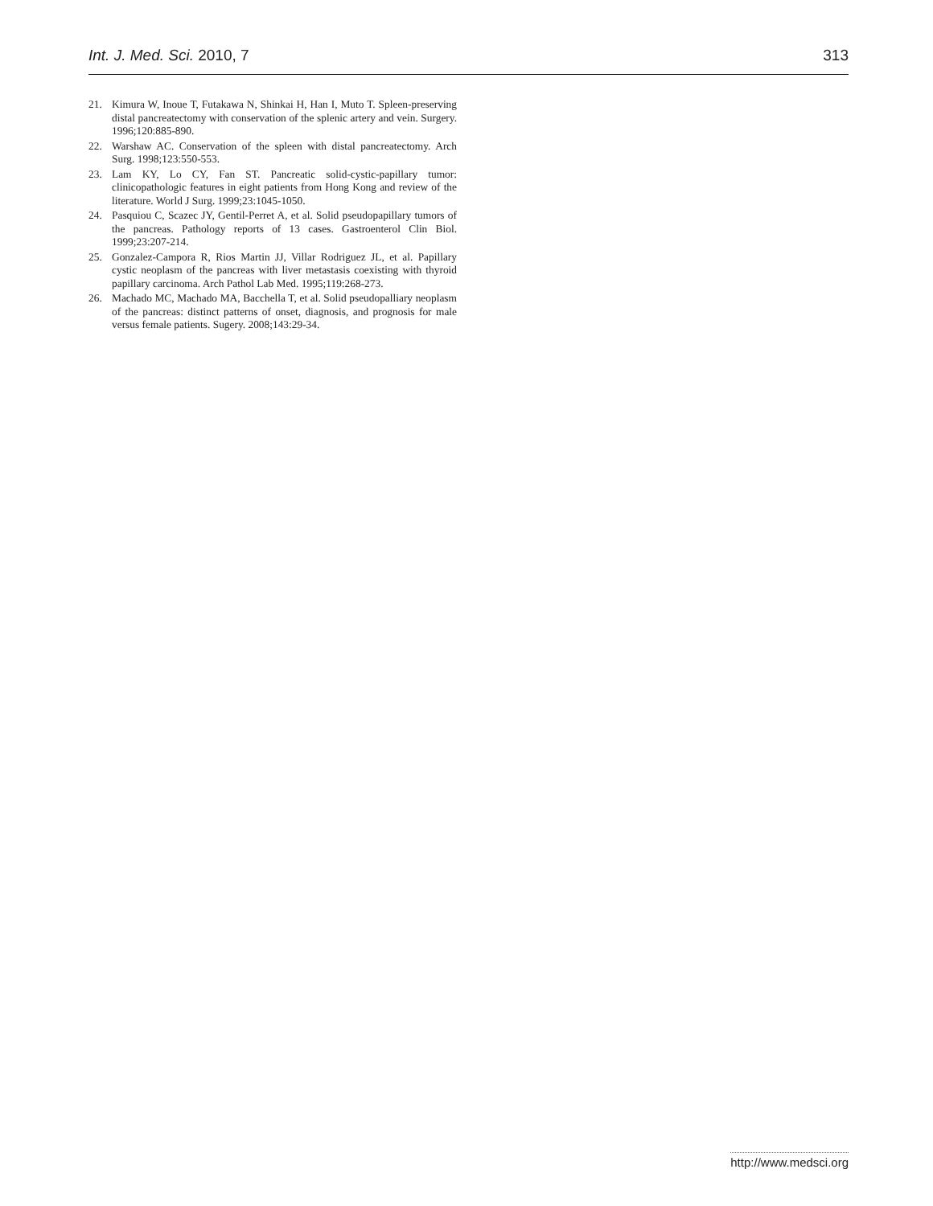Int. J. Med. Sci. 2010, 7 313
21. Kimura W, Inoue T, Futakawa N, Shinkai H, Han I, Muto T. Spleen-preserving distal pancreatectomy with conservation of the splenic artery and vein. Surgery. 1996;120:885-890.
22. Warshaw AC. Conservation of the spleen with distal pancreatectomy. Arch Surg. 1998;123:550-553.
23. Lam KY, Lo CY, Fan ST. Pancreatic solid-cystic-papillary tumor: clinicopathologic features in eight patients from Hong Kong and review of the literature. World J Surg. 1999;23:1045-1050.
24. Pasquiou C, Scazec JY, Gentil-Perret A, et al. Solid pseudopapillary tumors of the pancreas. Pathology reports of 13 cases. Gastroenterol Clin Biol. 1999;23:207-214.
25. Gonzalez-Campora R, Rios Martin JJ, Villar Rodriguez JL, et al. Papillary cystic neoplasm of the pancreas with liver metastasis coexisting with thyroid papillary carcinoma. Arch Pathol Lab Med. 1995;119:268-273.
26. Machado MC, Machado MA, Bacchella T, et al. Solid pseudopalliary neoplasm of the pancreas: distinct patterns of onset, diagnosis, and prognosis for male versus female patients. Sugery. 2008;143:29-34.
http://www.medsci.org